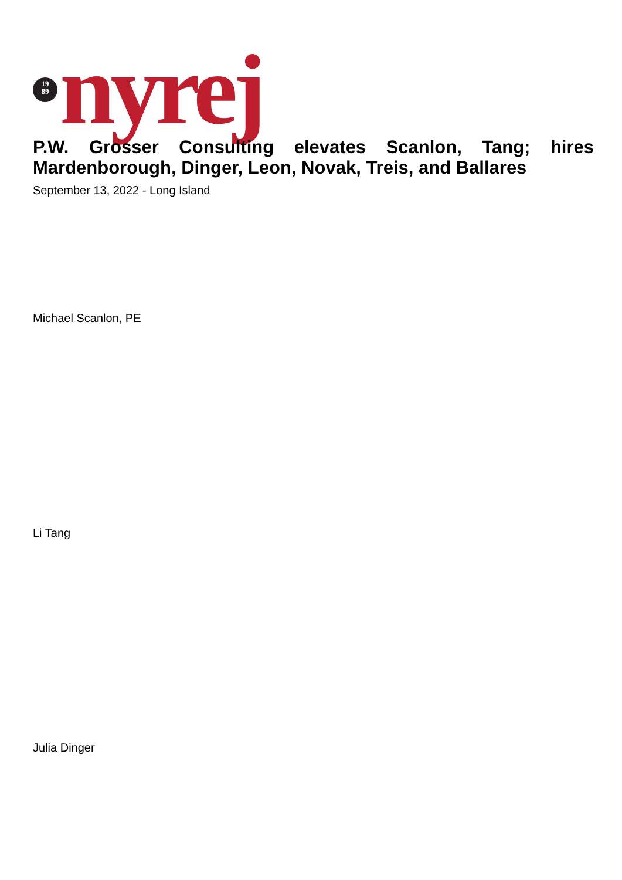19
89
nyrej
P.W. Grosser Consulting elevates Scanlon, Tang; hires Mardenborough, Dinger, Leon, Novak, Treis, and Ballares
September 13, 2022 - Long Island
Michael Scanlon, PE
Li Tang
Julia Dinger